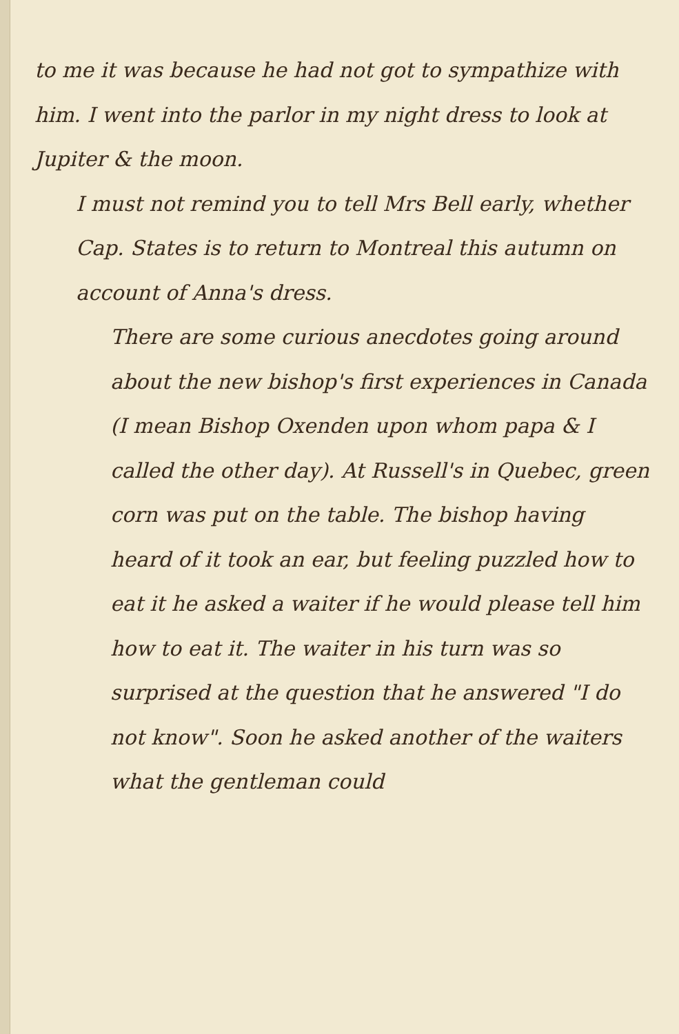to me it was because he had not got to sympathize with him. I went into the parlor in my night dress to look at Jupiter & the moon.
I must not remind you to tell Mrs Bell early, whether Cap. States is to return to Montreal this autumn on account of Anna's dress.
There are some curious anecdotes going around about the new bishop's first experiences in Canada (I mean Bishop Oxenden upon whom papa & I called the other day). At Russell's in Quebec, green corn was put on the table. The bishop having heard of it took an ear, but feeling puzzled how to eat it he asked a waiter if he would please tell him how to eat it. The waiter in his turn was so surprised at the question that he answered "I do not know". Soon he asked another of the waiters what the gentleman could